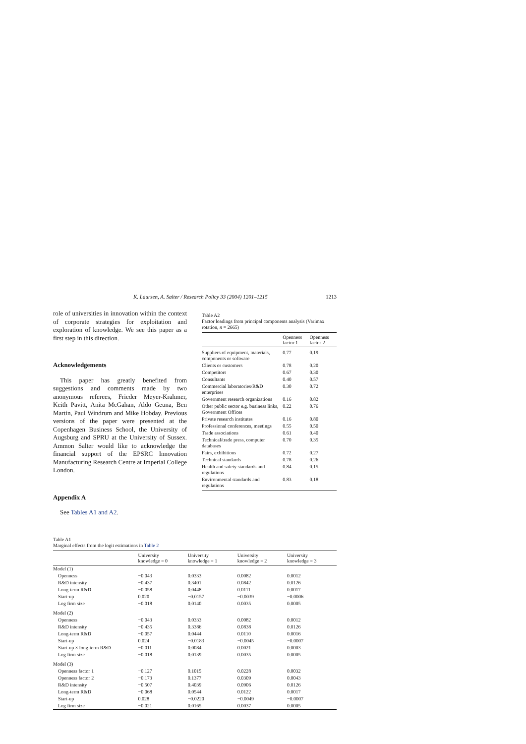K. Laursen, A. Salter / Research Policy 33 (2004) 1201–1215 1213
role of universities in innovation within the context of corporate strategies for exploitation and exploration of knowledge. We see this paper as a first step in this direction.
Acknowledgements
This paper has greatly benefited from suggestions and comments made by two anonymous referees, Frieder Meyer-Krahmer, Keith Pavitt, Anita McGahan, Aldo Geuna, Ben Martin, Paul Windrum and Mike Hobday. Previous versions of the paper were presented at the Copenhagen Business School, the University of Augsburg and SPRU at the University of Sussex. Ammon Salter would like to acknowledge the financial support of the EPSRC Innovation Manufacturing Research Centre at Imperial College London.
Appendix A
See Tables A1 and A2.
Table A2
Factor loadings from principal components analysis (Varimax rotation, n = 2665)
| | Openness factor 1 | Openness factor 2 |
| --- | --- | --- |
| Suppliers of equipment, materials, components or software | 0.77 | 0.19 |
| Clients or customers | 0.78 | 0.20 |
| Competitors | 0.67 | 0.30 |
| Consultants | 0.40 | 0.57 |
| Commercial laboratories/R&D enterprises | 0.30 | 0.72 |
| Government research organizations | 0.16 | 0.82 |
| Other public sector e.g. business links, Government Offices | 0.22 | 0.76 |
| Private research institutes | 0.16 | 0.80 |
| Professional conferences, meetings | 0.55 | 0.50 |
| Trade associations | 0.61 | 0.40 |
| Technical/trade press, computer databases | 0.70 | 0.35 |
| Fairs, exhibitions | 0.72 | 0.27 |
| Technical standards | 0.78 | 0.26 |
| Health and safety standards and regulations | 0.84 | 0.15 |
| Environmental standards and regulations | 0.83 | 0.18 |
Table A1
Marginal effects from the logit estimations in Table 2
| | University knowledge = 0 | University knowledge = 1 | University knowledge = 2 | University knowledge = 3 |
| --- | --- | --- | --- | --- |
| Model (1) | | | | |
| Openness | −0.043 | 0.0333 | 0.0082 | 0.0012 |
| R&D intensity | −0.437 | 0.3401 | 0.0842 | 0.0126 |
| Long-term R&D | −0.058 | 0.0448 | 0.0111 | 0.0017 |
| Start-up | 0.020 | −0.0157 | −0.0039 | −0.0006 |
| Log firm size | −0.018 | 0.0140 | 0.0035 | 0.0005 |
| Model (2) | | | | |
| Openness | −0.043 | 0.0333 | 0.0082 | 0.0012 |
| R&D intensity | −0.435 | 0.3386 | 0.0838 | 0.0126 |
| Long-term R&D | −0.057 | 0.0444 | 0.0110 | 0.0016 |
| Start-up | 0.024 | −0.0183 | −0.0045 | −0.0007 |
| Start-up × long-term R&D | −0.011 | 0.0084 | 0.0021 | 0.0003 |
| Log firm size | −0.018 | 0.0139 | 0.0035 | 0.0005 |
| Model (3) | | | | |
| Openness factor 1 | −0.127 | 0.1015 | 0.0228 | 0.0032 |
| Openness factor 2 | −0.173 | 0.1377 | 0.0309 | 0.0043 |
| R&D intensity | −0.507 | 0.4039 | 0.0906 | 0.0126 |
| Long-term R&D | −0.068 | 0.0544 | 0.0122 | 0.0017 |
| Start-up | 0.028 | −0.0220 | −0.0049 | −0.0007 |
| Log firm size | −0.021 | 0.0165 | 0.0037 | 0.0005 |